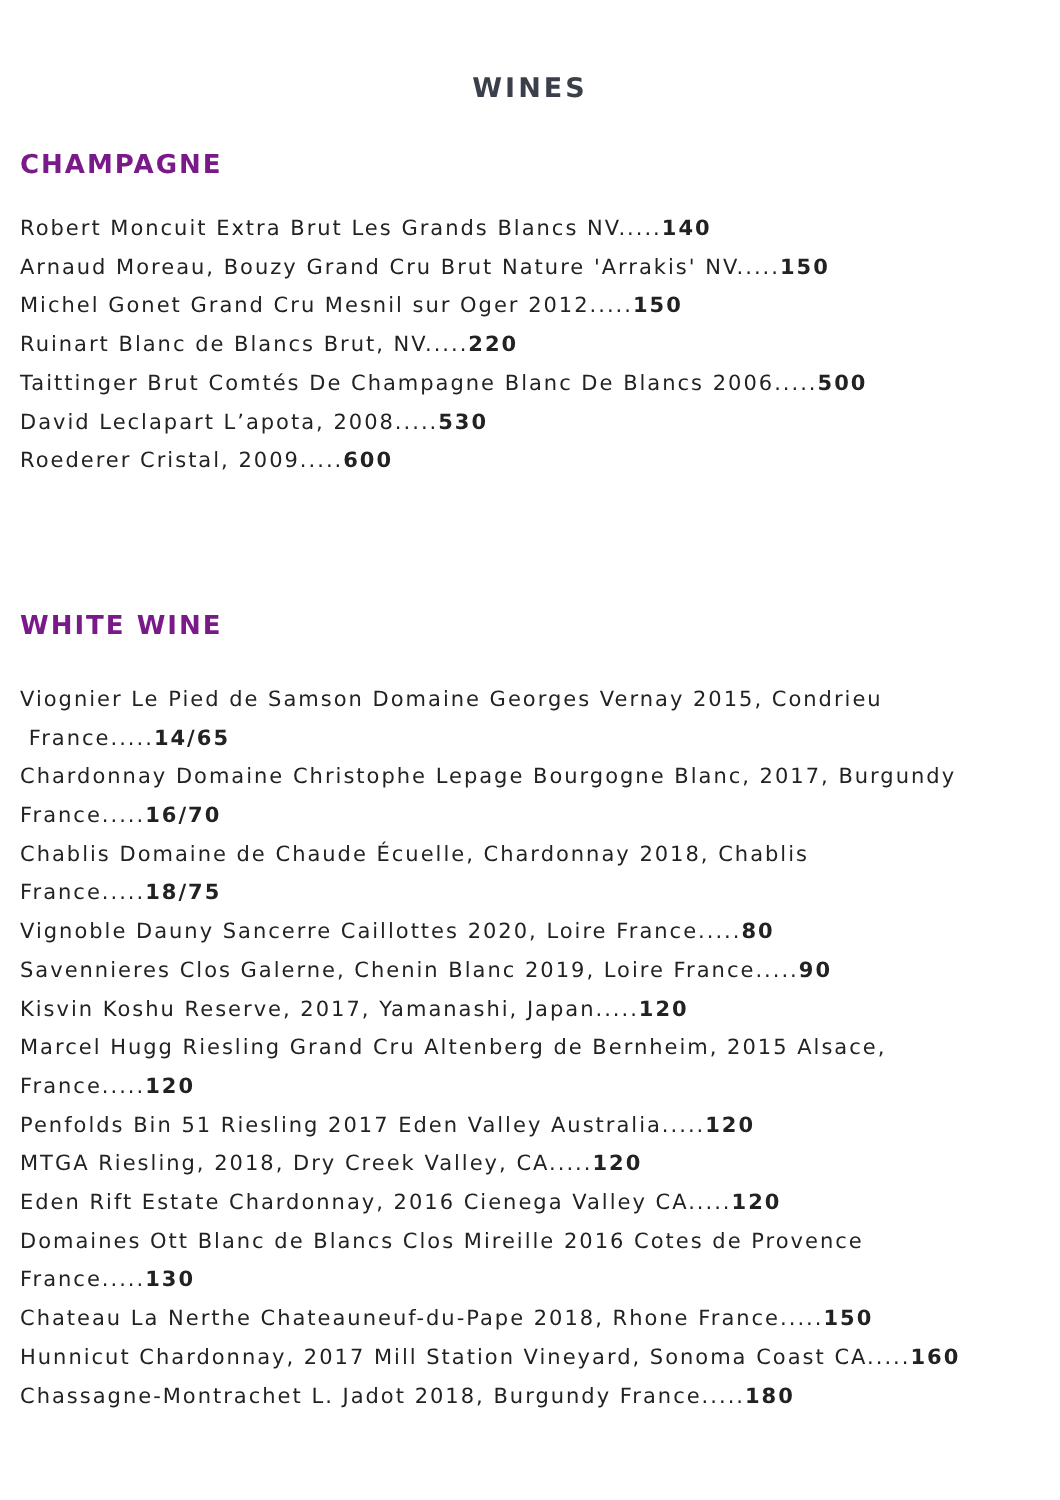WINES
CHAMPAGNE
Robert Moncuit Extra Brut Les Grands Blancs NV.....140
Arnaud Moreau, Bouzy Grand Cru Brut Nature 'Arrakis' NV.....150
Michel Gonet Grand Cru Mesnil sur Oger 2012.....150
Ruinart Blanc de Blancs Brut, NV.....220
Taittinger Brut Comtés De Champagne Blanc De Blancs 2006.....500
David Leclapart L’apota, 2008.....530
Roederer Cristal, 2009.....600
WHITE WINE
Viognier Le Pied de Samson Domaine Georges Vernay 2015, Condrieu
France.....14/65
Chardonnay Domaine Christophe Lepage Bourgogne Blanc, 2017, Burgundy France.....16/70
Chablis Domaine de Chaude Écuelle, Chardonnay 2018, Chablis
France.....18/75
Vignoble Dauny Sancerre Caillottes 2020, Loire France.....80
Savennieres Clos Galerne, Chenin Blanc 2019, Loire France.....90
Kisvin Koshu Reserve, 2017, Yamanashi, Japan.....120
Marcel Hugg Riesling Grand Cru Altenberg de Bernheim, 2015 Alsace,
France.....120
Penfolds Bin 51 Riesling 2017 Eden Valley Australia.....120
MTGA Riesling, 2018, Dry Creek Valley, CA.....120
Eden Rift Estate Chardonnay, 2016 Cienega Valley CA.....120
Domaines Ott Blanc de Blancs Clos Mireille 2016 Cotes de Provence
France.....130
Chateau La Nerthe Chateauneuf-du-Pape 2018, Rhone France.....150
Hunnicut Chardonnay, 2017 Mill Station Vineyard, Sonoma Coast CA.....160
Chassagne-Montrachet L. Jadot 2018, Burgundy France.....180